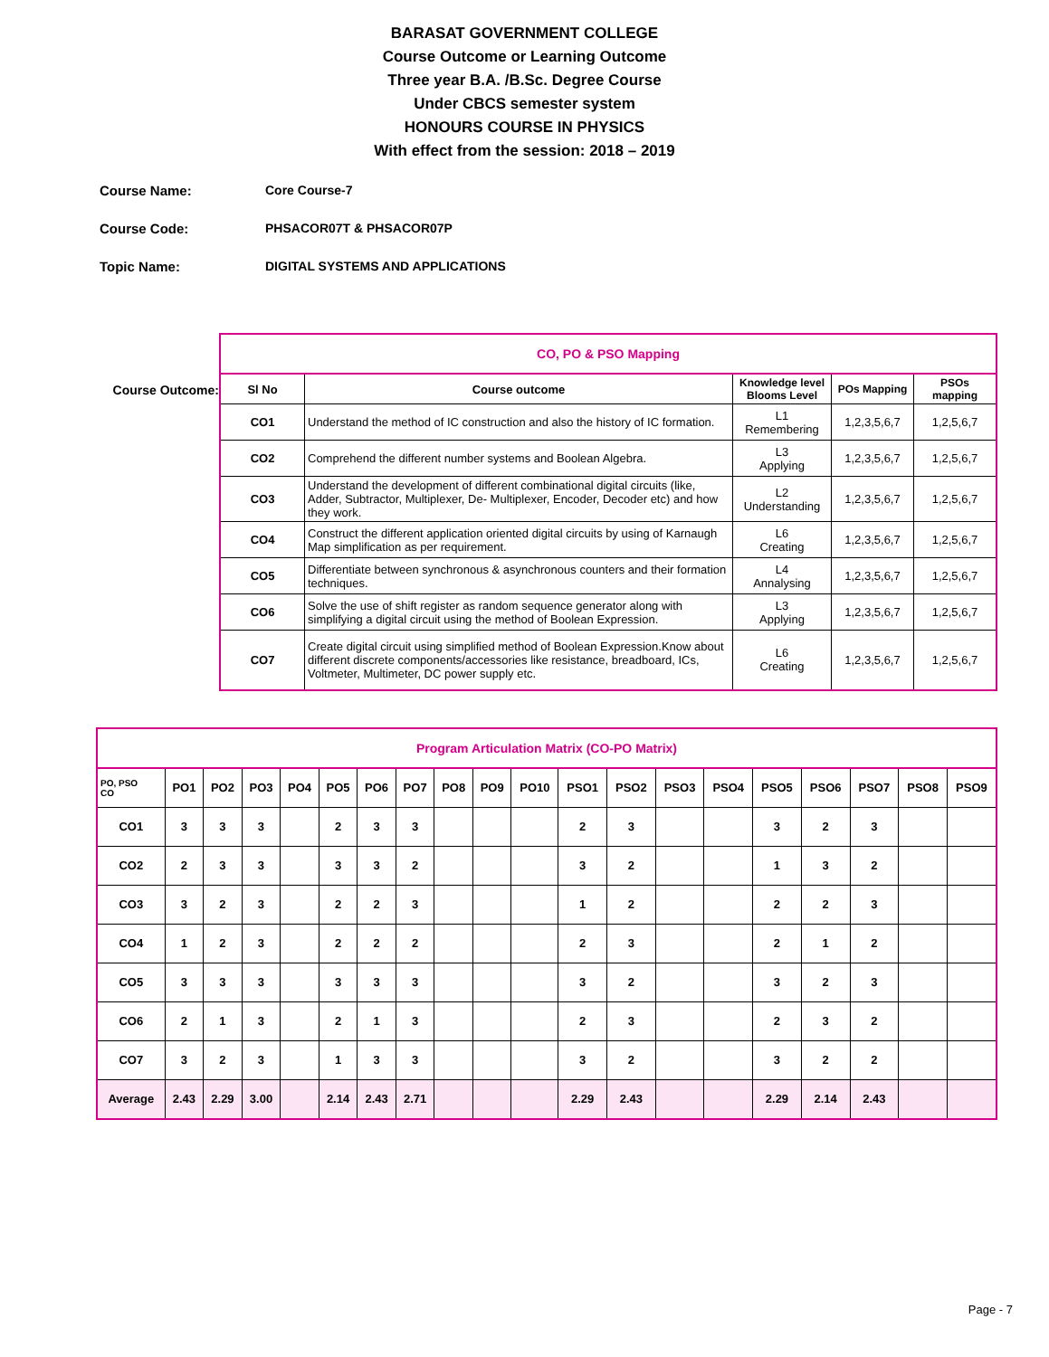BARASAT GOVERNMENT COLLEGE
Course Outcome or Learning Outcome
Three year B.A. /B.Sc. Degree Course
Under CBCS semester system
HONOURS COURSE IN PHYSICS
With effect from the session: 2018 – 2019
Course Name: Core Course-7
Course Code: PHSACOR07T & PHSACOR07P
Topic Name: DIGITAL SYSTEMS AND APPLICATIONS
Course Outcome:
| CO, PO & PSO Mapping | | | | |
| Sl No | Course outcome | Knowledge level Blooms Level | POs Mapping | PSOs mapping |
| CO1 | Understand the method of IC construction and also the history of IC formation. | L1 Remembering | 1,2,3,5,6,7 | 1,2,5,6,7 |
| CO2 | Comprehend the different number systems and Boolean Algebra. | L3 Applying | 1,2,3,5,6,7 | 1,2,5,6,7 |
| CO3 | Understand the development of different combinational digital circuits (like, Adder, Subtractor, Multiplexer, De- Multiplexer, Encoder, Decoder etc) and how they work. | L2 Understanding | 1,2,3,5,6,7 | 1,2,5,6,7 |
| CO4 | Construct the different application oriented digital circuits by using of Karnaugh Map simplification as per requirement. | L6 Creating | 1,2,3,5,6,7 | 1,2,5,6,7 |
| CO5 | Differentiate between synchronous & asynchronous counters and their formation techniques. | L4 Annalysing | 1,2,3,5,6,7 | 1,2,5,6,7 |
| CO6 | Solve the use of shift register as random sequence generator along with simplifying a digital circuit using the method of Boolean Expression. | L3 Applying | 1,2,3,5,6,7 | 1,2,5,6,7 |
| CO7 | Create digital circuit using simplified method of Boolean Expression.Know about different discrete components/accessories like resistance, breadboard, ICs, Voltmeter, Multimeter, DC power supply etc. | L6 Creating | 1,2,3,5,6,7 | 1,2,5,6,7 |
| Program Articulation Matrix (CO-PO Matrix) | | | | | | | | | | | | | | | | | | | |
| PO, PSO CO | PO1 | PO2 | PO3 | PO4 | PO5 | PO6 | PO7 | PO8 | PO9 | PO10 | PSO1 | PSO2 | PSO3 | PSO4 | PSO5 | PSO6 | PSO7 | PSO8 | PSO9 |
| CO1 | 3 | 3 | 3 | | 2 | 3 | 3 | | | | 2 | 3 | | | 3 | 2 | 3 | | |
| CO2 | 2 | 3 | 3 | | 3 | 3 | 2 | | | | 3 | 2 | | | 1 | 3 | 2 | | |
| CO3 | 3 | 2 | 3 | | 2 | 2 | 3 | | | | 1 | 2 | | | 2 | 2 | 3 | | |
| CO4 | 1 | 2 | 3 | | 2 | 2 | 2 | | | | 2 | 3 | | | 2 | 1 | 2 | | |
| CO5 | 3 | 3 | 3 | | 3 | 3 | 3 | | | | 3 | 2 | | | 3 | 2 | 3 | | |
| CO6 | 2 | 1 | 3 | | 2 | 1 | 3 | | | | 2 | 3 | | | 2 | 3 | 2 | | |
| CO7 | 3 | 2 | 3 | | 1 | 3 | 3 | | | | 3 | 2 | | | 3 | 2 | 2 | | |
| Average | 2.43 | 2.29 | 3.00 | | 2.14 | 2.43 | 2.71 | | | | 2.29 | 2.43 | | | 2.29 | 2.14 | 2.43 | | |
Page - 7